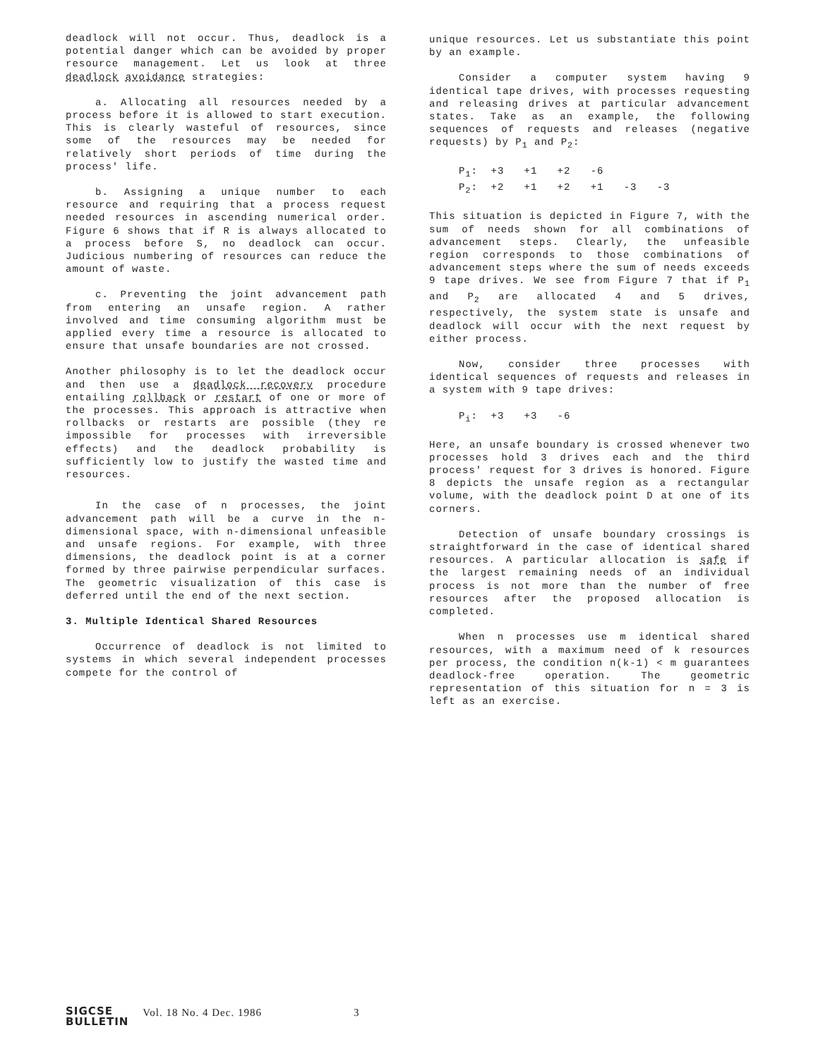deadlock will not occur. Thus, deadlock is a potential danger which can be avoided by proper resource management. Let us look at three deadlock avoidance strategies:
a. Allocating all resources needed by a process before it is allowed to start execution. This is clearly wasteful of resources, since some of the resources may be needed for relatively short periods of time during the process' life.
b. Assigning a unique number to each resource and requiring that a process request needed resources in ascending numerical order. Figure 6 shows that if R is always allocated to a process before S, no deadlock can occur. Judicious numbering of resources can reduce the amount of waste.
c. Preventing the joint advancement path from entering an unsafe region. A rather involved and time consuming algorithm must be applied every time a resource is allocated to ensure that unsafe boundaries are not crossed.
Another philosophy is to let the deadlock occur and then use a deadlock recovery procedure entailing rollback or restart of one or more of the processes. This approach is attractive when rollbacks or restarts are possible (they re impossible for processes with irreversible effects) and the deadlock probability is sufficiently low to justify the wasted time and resources.
In the case of n processes, the joint advancement path will be a curve in the n-dimensional space, with n-dimensional unfeasible and unsafe regions. For example, with three dimensions, the deadlock point is at a corner formed by three pairwise perpendicular surfaces. The geometric visualization of this case is deferred until the end of the next section.
3. Multiple Identical Shared Resources
Occurrence of deadlock is not limited to systems in which several independent processes compete for the control of
unique resources. Let us substantiate this point by an example.
Consider a computer system having 9 identical tape drives, with processes requesting and releasing drives at particular advancement states. Take as an example, the following sequences of requests and releases (negative requests) by P<sub>1</sub> and P<sub>2</sub>:
P<sub>1</sub>: +3 +1 +2 -6 P<sub>2</sub>: +2 +1 +2 +1 -3 -3
This situation is depicted in Figure 7, with the sum of needs shown for all combinations of advancement steps. Clearly, the unfeasible region corresponds to those combinations of advancement steps where the sum of needs exceeds 9 tape drives. We see from Figure 7 that if P<sub>1</sub> and P<sub>2</sub> are allocated 4 and 5 drives, respectively, the system state is unsafe and deadlock will occur with the next request by either process.
Now, consider three processes with identical sequences of requests and releases in a system with 9 tape drives:
P<sub>i</sub>: +3 +3 -6
Here, an unsafe boundary is crossed whenever two processes hold 3 drives each and the third process' request for 3 drives is honored. Figure 8 depicts the unsafe region as a rectangular volume, with the deadlock point D at one of its corners.
Detection of unsafe boundary crossings is straightforward in the case of identical shared resources. A particular allocation is safe if the largest remaining needs of an individual process is not more than the number of free resources after the proposed allocation is completed.
When n processes use m identical shared resources, with a maximum need of k resources per process, the condition n(k-1) < m guarantees deadlock-free operation. The geometric representation of this situation for n = 3 is left as an exercise.
SIGCSE
BULLETIN
Vol. 18 No. 4 Dec. 1986 3